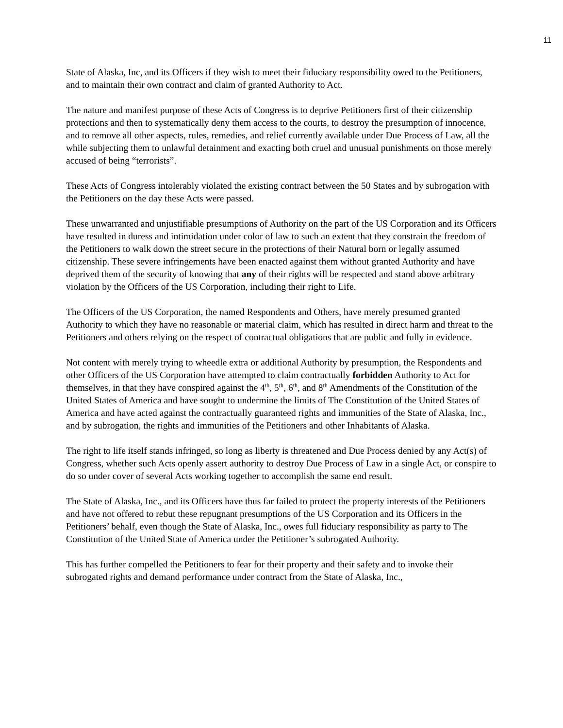11
State of Alaska, Inc, and its Officers if they wish to meet their fiduciary responsibility owed to the Petitioners, and to maintain their own contract and claim of granted Authority to Act.
The nature and manifest purpose of these Acts of Congress is to deprive Petitioners first of their citizenship protections and then to systematically deny them access to the courts, to destroy the presumption of innocence, and to remove all other aspects, rules, remedies, and relief currently available under Due Process of Law, all the while subjecting them to unlawful detainment and exacting both cruel and unusual punishments on those merely accused of being “terrorists”.
These Acts of Congress intolerably violated the existing contract between the 50 States and by subrogation with the Petitioners on the day these Acts were passed.
These unwarranted and unjustifiable presumptions of Authority on the part of the US Corporation and its Officers have resulted in duress and intimidation under color of law to such an extent that they constrain the freedom of the Petitioners to walk down the street secure in the protections of their Natural born or legally assumed citizenship. These severe infringements have been enacted against them without granted Authority and have deprived them of the security of knowing that any of their rights will be respected and stand above arbitrary violation by the Officers of the US Corporation, including their right to Life.
The Officers of the US Corporation, the named Respondents and Others, have merely presumed granted Authority to which they have no reasonable or material claim, which has resulted in direct harm and threat to the Petitioners and others relying on the respect of contractual obligations that are public and fully in evidence.
Not content with merely trying to wheedle extra or additional Authority by presumption, the Respondents and other Officers of the US Corporation have attempted to claim contractually forbidden Authority to Act for themselves, in that they have conspired against the 4<sup>th</sup>, 5<sup>th</sup>, 6<sup>th</sup>, and 8<sup>th</sup> Amendments of the Constitution of the United States of America and have sought to undermine the limits of The Constitution of the United States of America and have acted against the contractually guaranteed rights and immunities of the State of Alaska, Inc., and by subrogation, the rights and immunities of the Petitioners and other Inhabitants of Alaska.
The right to life itself stands infringed, so long as liberty is threatened and Due Process denied by any Act(s) of Congress, whether such Acts openly assert authority to destroy Due Process of Law in a single Act, or conspire to do so under cover of several Acts working together to accomplish the same end result.
The State of Alaska, Inc., and its Officers have thus far failed to protect the property interests of the Petitioners and have not offered to rebut these repugnant presumptions of the US Corporation and its Officers in the Petitioners’ behalf, even though the State of Alaska, Inc., owes full fiduciary responsibility as party to The Constitution of the United State of America under the Petitioner’s subrogated Authority.
This has further compelled the Petitioners to fear for their property and their safety and to invoke their subrogated rights and demand performance under contract from the State of Alaska, Inc.,